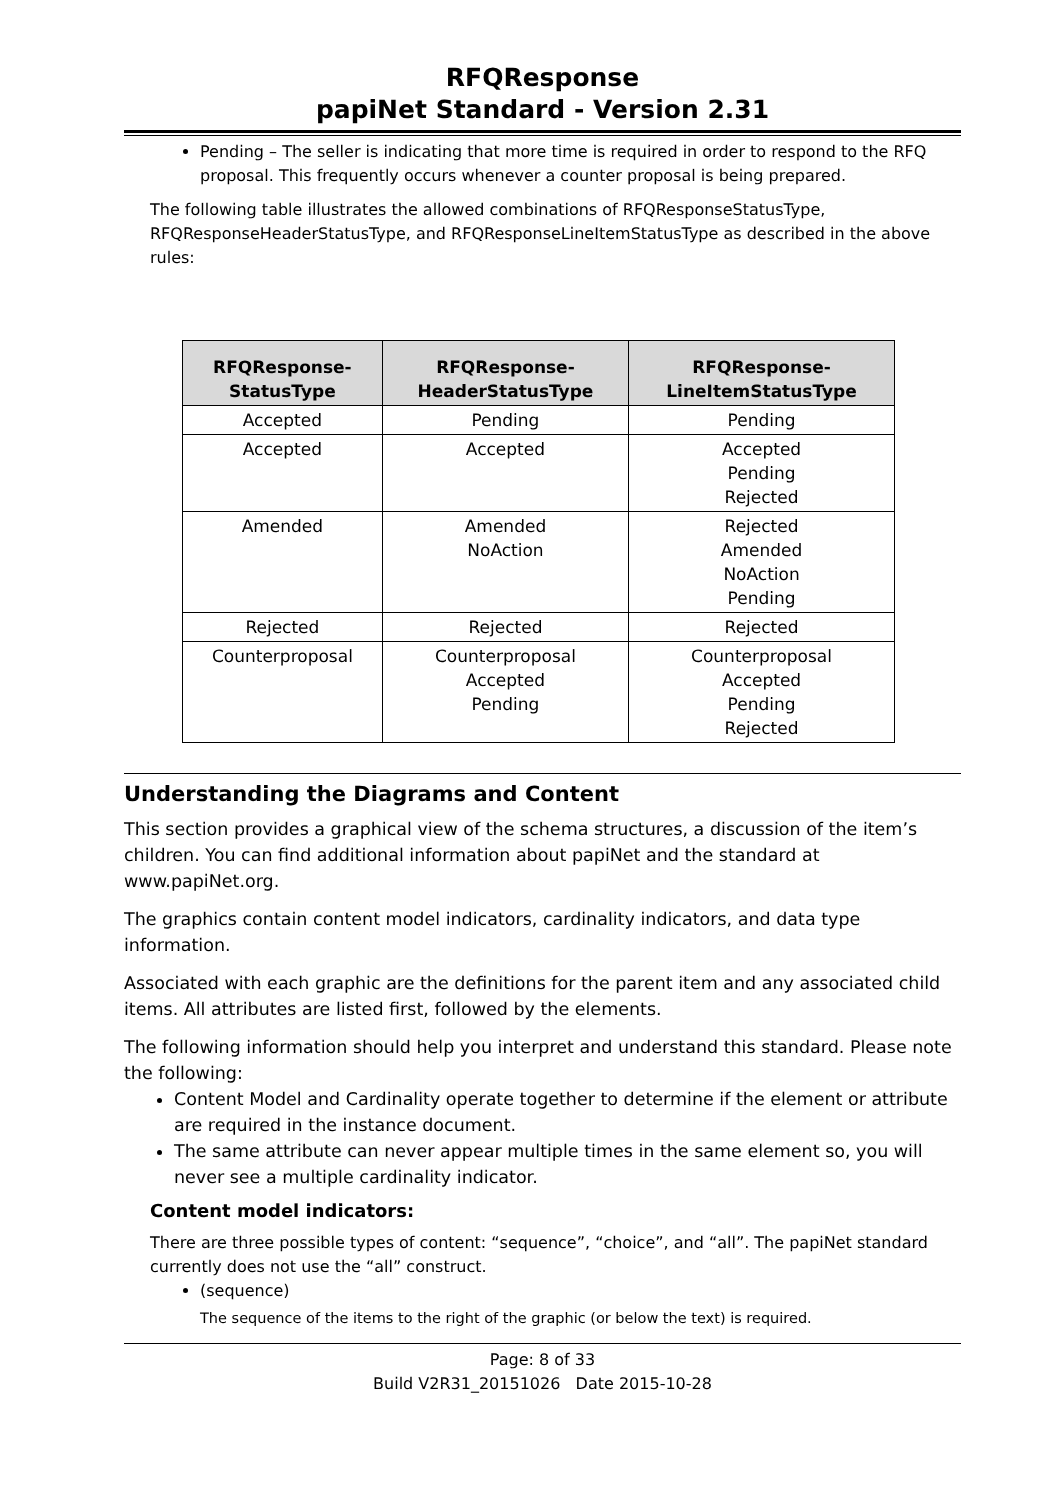RFQResponse
papiNet Standard - Version 2.31
Pending – The seller is indicating that more time is required in order to respond to the RFQ proposal. This frequently occurs whenever a counter proposal is being prepared.
The following table illustrates the allowed combinations of RFQResponseStatusType, RFQResponseHeaderStatusType, and RFQResponseLineItemStatusType as described in the above rules:
| RFQResponse- StatusType | RFQResponse- HeaderStatusType | RFQResponse- LineItemStatusType |
| --- | --- | --- |
| Accepted | Pending | Pending |
| Accepted | Accepted | Accepted Pending Rejected |
| Amended | Amended NoAction | Rejected Amended NoAction Pending |
| Rejected | Rejected | Rejected |
| Counterproposal | Counterproposal Accepted Pending | Counterproposal Accepted Pending Rejected |
Understanding the Diagrams and Content
This section provides a graphical view of the schema structures, a discussion of the item’s children. You can find additional information about papiNet and the standard at www.papiNet.org.
The graphics contain content model indicators, cardinality indicators, and data type information.
Associated with each graphic are the definitions for the parent item and any associated child items. All attributes are listed first, followed by the elements.
The following information should help you interpret and understand this standard. Please note the following:
Content Model and Cardinality operate together to determine if the element or attribute are required in the instance document.
The same attribute can never appear multiple times in the same element so, you will never see a multiple cardinality indicator.
Content model indicators:
There are three possible types of content: “sequence”, “choice”, and “all”. The papiNet standard currently does not use the “all” construct.
(sequence)
The sequence of the items to the right of the graphic (or below the text) is required.
Page: 8 of 33
Build V2R31_20151026 Date 2015-10-28